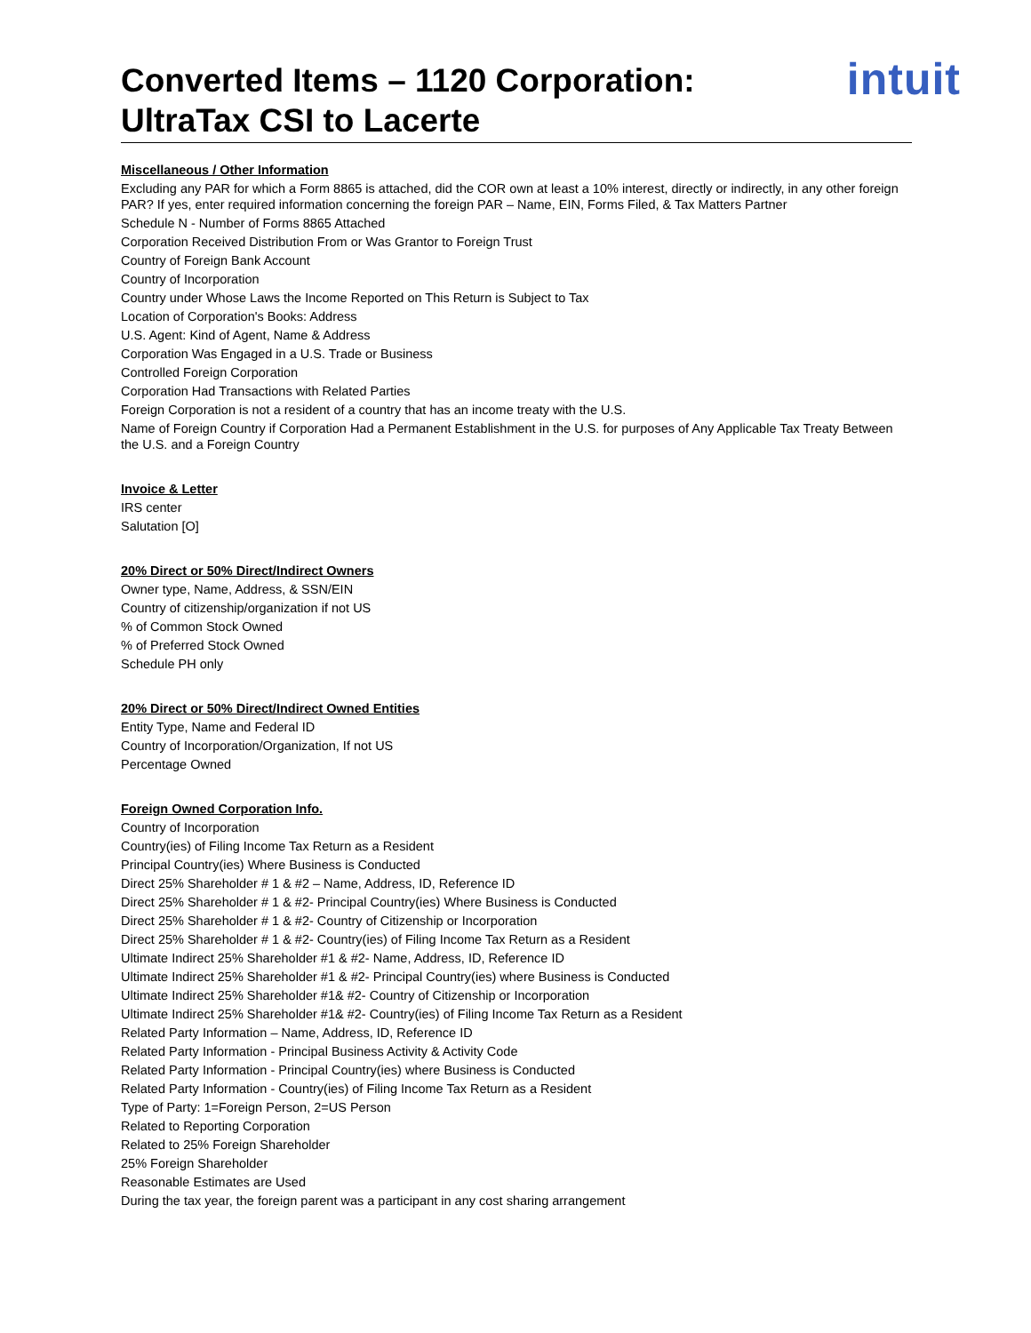Converted Items – 1120 Corporation:
UltraTax CSI to Lacerte
intuit
Miscellaneous / Other Information
Excluding any PAR for which a Form 8865 is attached, did the COR own at least a 10% interest, directly or indirectly, in any other foreign PAR? If yes, enter required information concerning the foreign PAR – Name, EIN, Forms Filed, & Tax Matters Partner
Schedule N - Number of Forms 8865 Attached
Corporation Received Distribution From or Was Grantor to Foreign Trust
Country of Foreign Bank Account
Country of Incorporation
Country under Whose Laws the Income Reported on This Return is Subject to Tax
Location of Corporation's Books: Address
U.S. Agent: Kind of Agent, Name & Address
Corporation Was Engaged in a U.S. Trade or Business
Controlled Foreign Corporation
Corporation Had Transactions with Related Parties
Foreign Corporation is not a resident of a country that has an income treaty with the U.S.
Name of Foreign Country if Corporation Had a Permanent Establishment in the U.S. for purposes of Any Applicable Tax Treaty Between the U.S. and a Foreign Country
Invoice & Letter
IRS center
Salutation [O]
20% Direct or 50% Direct/Indirect Owners
Owner type, Name, Address, & SSN/EIN
Country of citizenship/organization if not US
% of Common Stock Owned
% of Preferred Stock Owned
Schedule PH only
20% Direct or 50% Direct/Indirect Owned Entities
Entity Type, Name and Federal ID
Country of Incorporation/Organization, If not US
Percentage Owned
Foreign Owned Corporation Info.
Country of Incorporation
Country(ies) of Filing Income Tax Return as a Resident
Principal Country(ies) Where Business is Conducted
Direct 25% Shareholder # 1 & #2 – Name, Address, ID, Reference ID
Direct 25% Shareholder # 1 & #2- Principal Country(ies) Where Business is Conducted
Direct 25% Shareholder # 1 & #2- Country of Citizenship or Incorporation
Direct 25% Shareholder # 1 & #2- Country(ies) of Filing Income Tax Return as a Resident
Ultimate Indirect 25% Shareholder #1 & #2- Name, Address, ID, Reference ID
Ultimate Indirect 25% Shareholder #1 & #2- Principal Country(ies) where Business is Conducted
Ultimate Indirect 25% Shareholder #1& #2- Country of Citizenship or Incorporation
Ultimate Indirect 25% Shareholder #1& #2- Country(ies) of Filing Income Tax Return as a Resident
Related Party Information – Name, Address, ID, Reference ID
Related Party Information - Principal Business Activity & Activity Code
Related Party Information - Principal Country(ies) where Business is Conducted
Related Party Information - Country(ies) of Filing Income Tax Return as a Resident
Type of Party: 1=Foreign Person, 2=US Person
Related to Reporting Corporation
Related to 25% Foreign Shareholder
25% Foreign Shareholder
Reasonable Estimates are Used
During the tax year, the foreign parent was a participant in any cost sharing arrangement